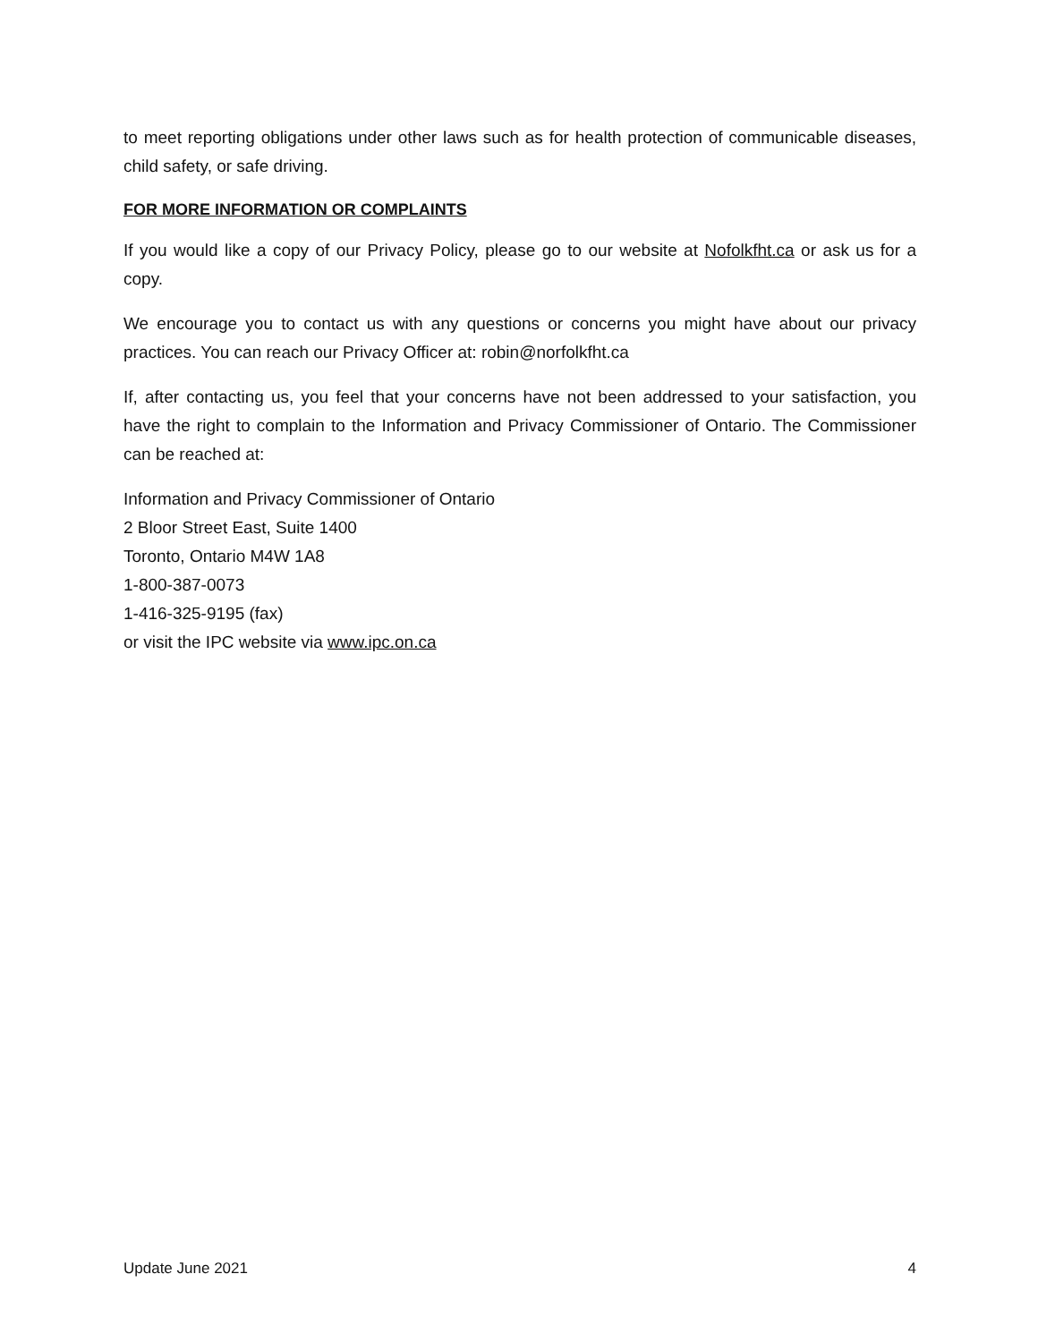to meet reporting obligations under other laws such as for health protection of communicable diseases, child safety, or safe driving.
FOR MORE INFORMATION OR COMPLAINTS
If you would like a copy of our Privacy Policy, please go to our website at Nofolkfht.ca or ask us for a copy.
We encourage you to contact us with any questions or concerns you might have about our privacy practices. You can reach our Privacy Officer at: robin@norfolkfht.ca
If, after contacting us, you feel that your concerns have not been addressed to your satisfaction, you have the right to complain to the Information and Privacy Commissioner of Ontario. The Commissioner can be reached at:
Information and Privacy Commissioner of Ontario
2 Bloor Street East, Suite 1400
Toronto, Ontario M4W 1A8
1-800-387-0073
1-416-325-9195 (fax)
or visit the IPC website via www.ipc.on.ca
Update June 2021 4